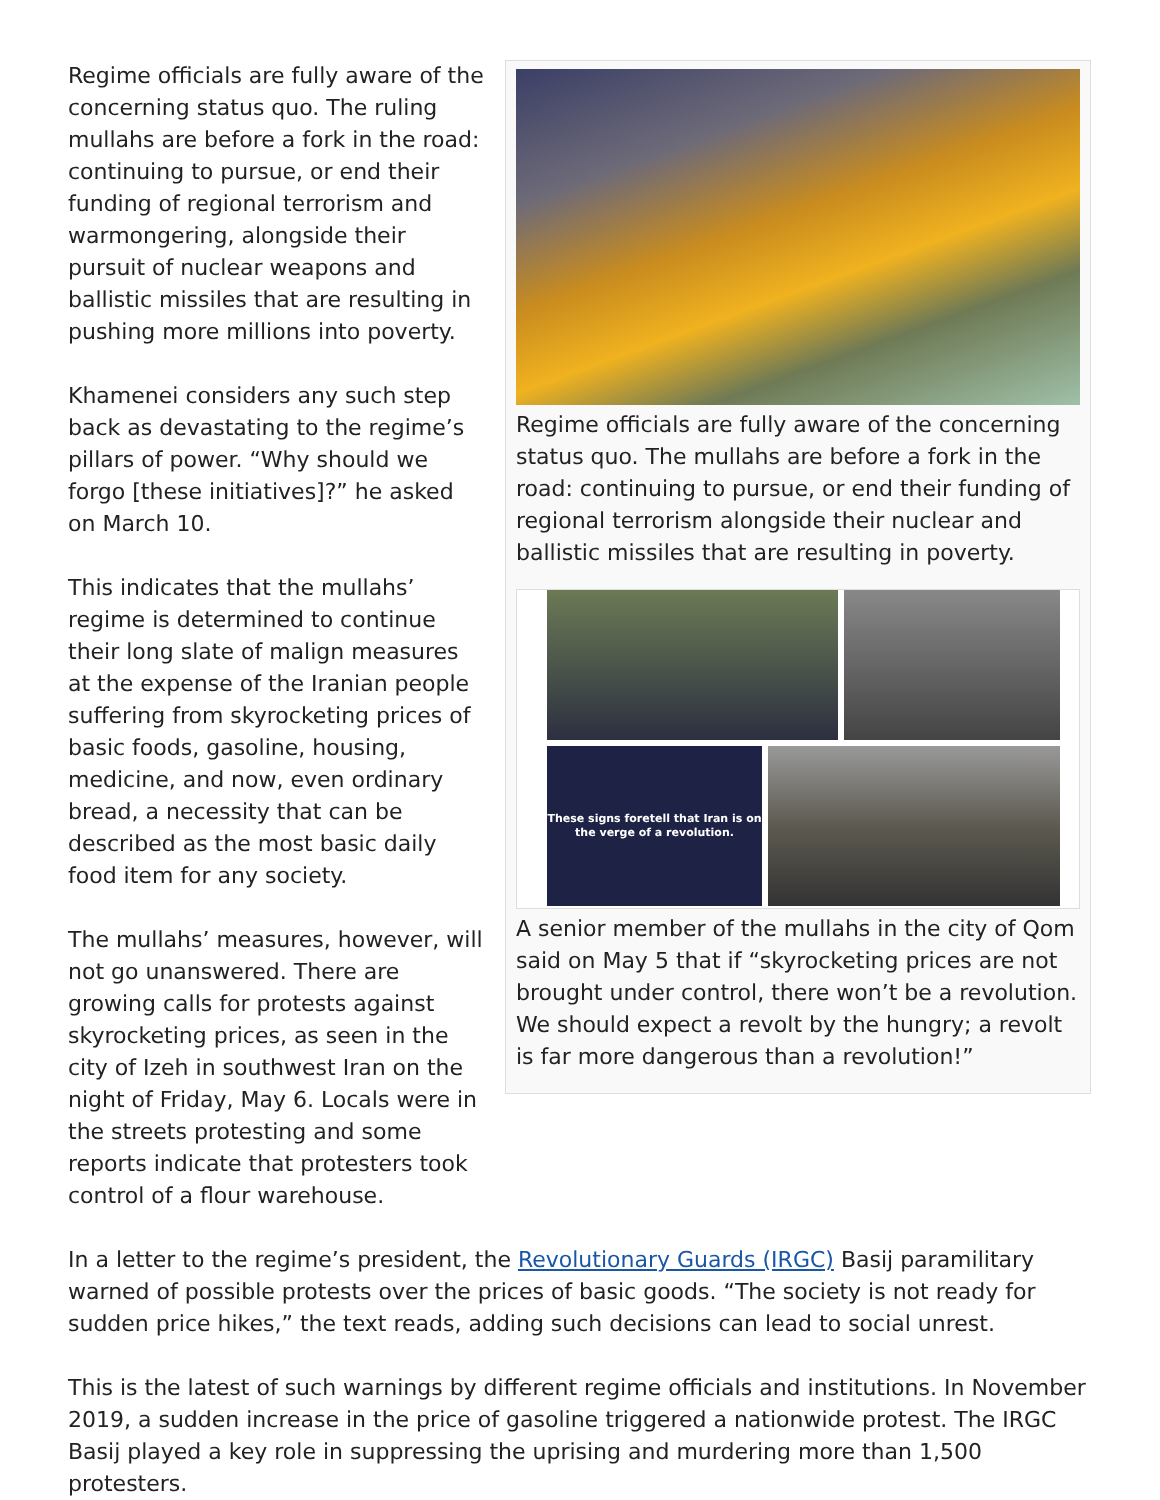Regime officials are fully aware of the concerning status quo. The ruling mullahs are before a fork in the road: continuing to pursue, or end their funding of regional terrorism and warmongering, alongside their pursuit of nuclear weapons and ballistic missiles that are resulting in pushing more millions into poverty.
Khamenei considers any such step back as devastating to the regime’s pillars of power. “Why should we forgo [these initiatives]?” he asked on March 10.
This indicates that the mullahs’ regime is determined to continue their long slate of malign measures at the expense of the Iranian people suffering from skyrocketing prices of basic foods, gasoline, housing, medicine, and now, even ordinary bread, a necessity that can be described as the most basic daily food item for any society.
The mullahs’ measures, however, will not go unanswered. There are growing calls for protests against skyrocketing prices, as seen in the city of Izeh in southwest Iran on the night of Friday, May 6. Locals were in the streets protesting and some reports indicate that protesters took control of a flour warehouse.
Regime officials are fully aware of the concerning status quo. The mullahs are before a fork in the road: continuing to pursue, or end their funding of regional terrorism alongside their nuclear and ballistic missiles that are resulting in poverty.
These signs foretell that Iran is on the verge of a revolution.
A senior member of the mullahs in the city of Qom said on May 5 that if “skyrocketing prices are not brought under control, there won’t be a revolution. We should expect a revolt by the hungry; a revolt is far more dangerous than a revolution!”
In a letter to the regime’s president, the Revolutionary Guards (IRGC) Basij paramilitary warned of possible protests over the prices of basic goods. “The society is not ready for sudden price hikes,” the text reads, adding such decisions can lead to social unrest.
This is the latest of such warnings by different regime officials and institutions. In November 2019, a sudden increase in the price of gasoline triggered a nationwide protest. The IRGC Basij played a key role in suppressing the uprising and murdering more than 1,500 protesters.